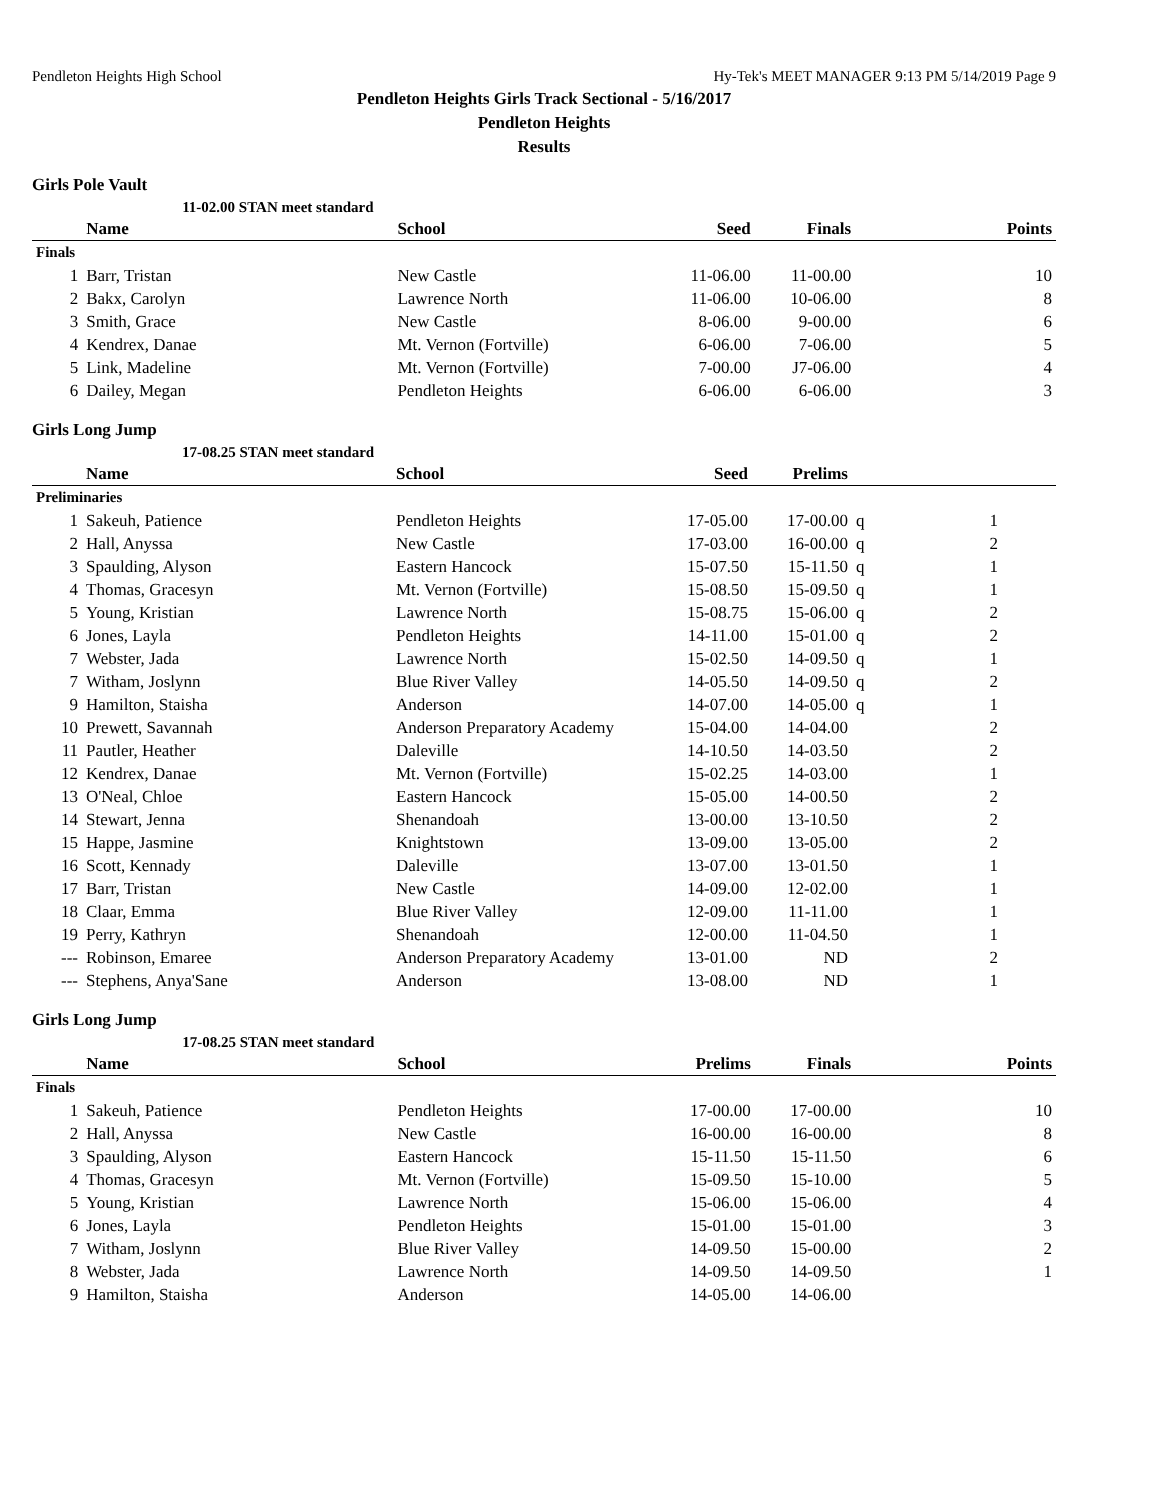Pendleton Heights High School Hy-Tek's MEET MANAGER 9:13 PM 5/14/2019 Page 9
Pendleton Heights Girls Track Sectional - 5/16/2017
Pendleton Heights
Results
Girls Pole Vault
| | 11-02.00 STAN meet standard | | | | |
| | Name | School | Seed | Finals | Points |
| Finals | | | | | |
| 1 | Barr, Tristan | New Castle | 11-06.00 | 11-00.00 | 10 |
| 2 | Bakx, Carolyn | Lawrence North | 11-06.00 | 10-06.00 | 8 |
| 3 | Smith, Grace | New Castle | 8-06.00 | 9-00.00 | 6 |
| 4 | Kendrex, Danae | Mt. Vernon (Fortville) | 6-06.00 | 7-06.00 | 5 |
| 5 | Link, Madeline | Mt. Vernon (Fortville) | 7-00.00 | J7-06.00 | 4 |
| 6 | Dailey, Megan | Pendleton Heights | 6-06.00 | 6-06.00 | 3 |
Girls Long Jump
| | 17-08.25 STAN meet standard | | | | | | |
| | Name | School | Seed | Prelims | | | |
| Preliminaries | | | | | | | |
| 1 | Sakeuh, Patience | Pendleton Heights | 17-05.00 | 17-00.00 | q | 1 | |
| 2 | Hall, Anyssa | New Castle | 17-03.00 | 16-00.00 | q | 2 | |
| 3 | Spaulding, Alyson | Eastern Hancock | 15-07.50 | 15-11.50 | q | 1 | |
| 4 | Thomas, Gracesyn | Mt. Vernon (Fortville) | 15-08.50 | 15-09.50 | q | 1 | |
| 5 | Young, Kristian | Lawrence North | 15-08.75 | 15-06.00 | q | 2 | |
| 6 | Jones, Layla | Pendleton Heights | 14-11.00 | 15-01.00 | q | 2 | |
| 7 | Webster, Jada | Lawrence North | 15-02.50 | 14-09.50 | q | 1 | |
| 7 | Witham, Joslynn | Blue River Valley | 14-05.50 | 14-09.50 | q | 2 | |
| 9 | Hamilton, Staisha | Anderson | 14-07.00 | 14-05.00 | q | 1 | |
| 10 | Prewett, Savannah | Anderson Preparatory Academy | 15-04.00 | 14-04.00 | | 2 | |
| 11 | Pautler, Heather | Daleville | 14-10.50 | 14-03.50 | | 2 | |
| 12 | Kendrex, Danae | Mt. Vernon (Fortville) | 15-02.25 | 14-03.00 | | 1 | |
| 13 | O'Neal, Chloe | Eastern Hancock | 15-05.00 | 14-00.50 | | 2 | |
| 14 | Stewart, Jenna | Shenandoah | 13-00.00 | 13-10.50 | | 2 | |
| 15 | Happe, Jasmine | Knightstown | 13-09.00 | 13-05.00 | | 2 | |
| 16 | Scott, Kennady | Daleville | 13-07.00 | 13-01.50 | | 1 | |
| 17 | Barr, Tristan | New Castle | 14-09.00 | 12-02.00 | | 1 | |
| 18 | Claar, Emma | Blue River Valley | 12-09.00 | 11-11.00 | | 1 | |
| 19 | Perry, Kathryn | Shenandoah | 12-00.00 | 11-04.50 | | 1 | |
| --- | Robinson, Emaree | Anderson Preparatory Academy | 13-01.00 | ND | | 2 | |
| --- | Stephens, Anya'Sane | Anderson | 13-08.00 | ND | | 1 | |
Girls Long Jump
| | 17-08.25 STAN meet standard | | | | |
| | Name | School | Prelims | Finals | Points |
| Finals | | | | | |
| 1 | Sakeuh, Patience | Pendleton Heights | 17-00.00 | 17-00.00 | 10 |
| 2 | Hall, Anyssa | New Castle | 16-00.00 | 16-00.00 | 8 |
| 3 | Spaulding, Alyson | Eastern Hancock | 15-11.50 | 15-11.50 | 6 |
| 4 | Thomas, Gracesyn | Mt. Vernon (Fortville) | 15-09.50 | 15-10.00 | 5 |
| 5 | Young, Kristian | Lawrence North | 15-06.00 | 15-06.00 | 4 |
| 6 | Jones, Layla | Pendleton Heights | 15-01.00 | 15-01.00 | 3 |
| 7 | Witham, Joslynn | Blue River Valley | 14-09.50 | 15-00.00 | 2 |
| 8 | Webster, Jada | Lawrence North | 14-09.50 | 14-09.50 | 1 |
| 9 | Hamilton, Staisha | Anderson | 14-05.00 | 14-06.00 | |